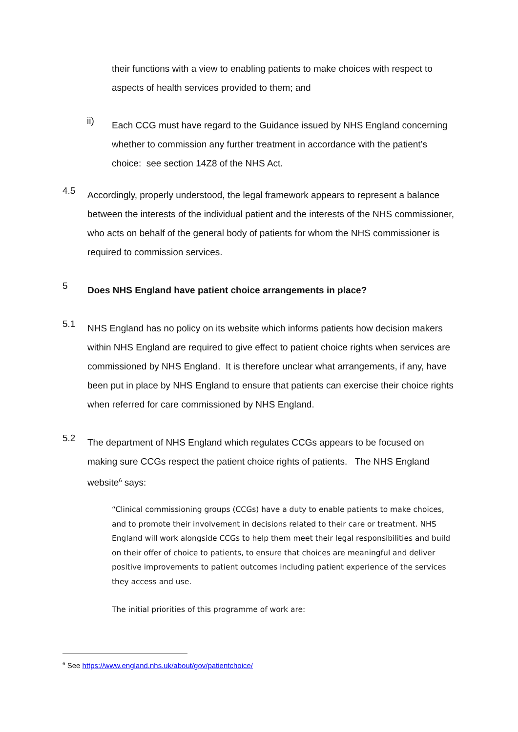their functions with a view to enabling patients to make choices with respect to aspects of health services provided to them; and
ii)
Each CCG must have regard to the Guidance issued by NHS England concerning whether to commission any further treatment in accordance with the patient’s choice: see section 14Z8 of the NHS Act.
4.5
Accordingly, properly understood, the legal framework appears to represent a balance between the interests of the individual patient and the interests of the NHS commissioner, who acts on behalf of the general body of patients for whom the NHS commissioner is required to commission services.
5
Does NHS England have patient choice arrangements in place?
5.1
NHS England has no policy on its website which informs patients how decision makers within NHS England are required to give effect to patient choice rights when services are commissioned by NHS England. It is therefore unclear what arrangements, if any, have been put in place by NHS England to ensure that patients can exercise their choice rights when referred for care commissioned by NHS England.
5.2
The department of NHS England which regulates CCGs appears to be focused on making sure CCGs respect the patient choice rights of patients. The NHS England website<sup>6</sup> says:
“Clinical commissioning groups (CCGs) have a duty to enable patients to make choices, and to promote their involvement in decisions related to their care or treatment. NHS England will work alongside CCGs to help them meet their legal responsibilities and build on their offer of choice to patients, to ensure that choices are meaningful and deliver positive improvements to patient outcomes including patient experience of the services they access and use.
The initial priorities of this programme of work are:
<sup>6</sup> See https://www.england.nhs.uk/about/gov/patientchoice/